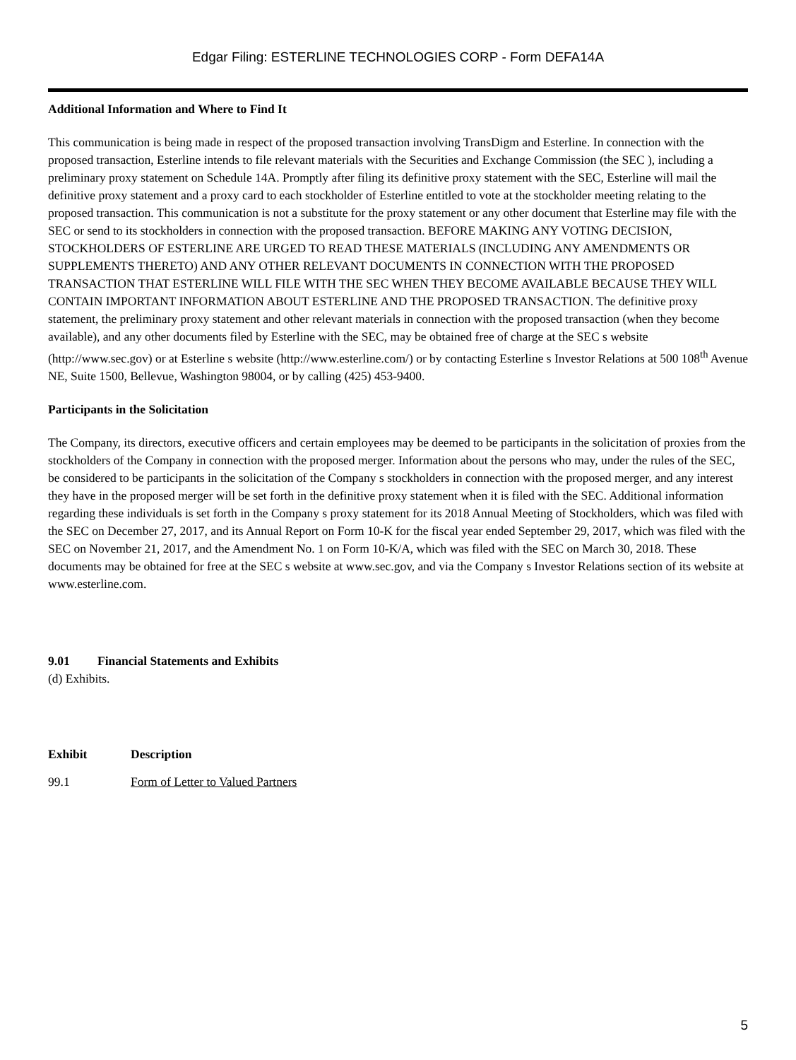Edgar Filing: ESTERLINE TECHNOLOGIES CORP - Form DEFA14A
Additional Information and Where to Find It
This communication is being made in respect of the proposed transaction involving TransDigm and Esterline. In connection with the proposed transaction, Esterline intends to file relevant materials with the Securities and Exchange Commission (the SEC ), including a preliminary proxy statement on Schedule 14A. Promptly after filing its definitive proxy statement with the SEC, Esterline will mail the definitive proxy statement and a proxy card to each stockholder of Esterline entitled to vote at the stockholder meeting relating to the proposed transaction. This communication is not a substitute for the proxy statement or any other document that Esterline may file with the SEC or send to its stockholders in connection with the proposed transaction. BEFORE MAKING ANY VOTING DECISION, STOCKHOLDERS OF ESTERLINE ARE URGED TO READ THESE MATERIALS (INCLUDING ANY AMENDMENTS OR SUPPLEMENTS THERETO) AND ANY OTHER RELEVANT DOCUMENTS IN CONNECTION WITH THE PROPOSED TRANSACTION THAT ESTERLINE WILL FILE WITH THE SEC WHEN THEY BECOME AVAILABLE BECAUSE THEY WILL CONTAIN IMPORTANT INFORMATION ABOUT ESTERLINE AND THE PROPOSED TRANSACTION. The definitive proxy statement, the preliminary proxy statement and other relevant materials in connection with the proposed transaction (when they become available), and any other documents filed by Esterline with the SEC, may be obtained free of charge at the SEC s website (http://www.sec.gov) or at Esterline s website (http://www.esterline.com/) or by contacting Esterline s Investor Relations at 500 108<sup>th</sup> Avenue NE, Suite 1500, Bellevue, Washington 98004, or by calling (425) 453-9400.
Participants in the Solicitation
The Company, its directors, executive officers and certain employees may be deemed to be participants in the solicitation of proxies from the stockholders of the Company in connection with the proposed merger. Information about the persons who may, under the rules of the SEC, be considered to be participants in the solicitation of the Company s stockholders in connection with the proposed merger, and any interest they have in the proposed merger will be set forth in the definitive proxy statement when it is filed with the SEC. Additional information regarding these individuals is set forth in the Company s proxy statement for its 2018 Annual Meeting of Stockholders, which was filed with the SEC on December 27, 2017, and its Annual Report on Form 10-K for the fiscal year ended September 29, 2017, which was filed with the SEC on November 21, 2017, and the Amendment No. 1 on Form 10-K/A, which was filed with the SEC on March 30, 2018. These documents may be obtained for free at the SEC s website at www.sec.gov, and via the Company s Investor Relations section of its website at www.esterline.com.
9.01 Financial Statements and Exhibits
(d) Exhibits.
| Exhibit | Description |
| --- | --- |
| 99.1 | Form of Letter to Valued Partners |
5